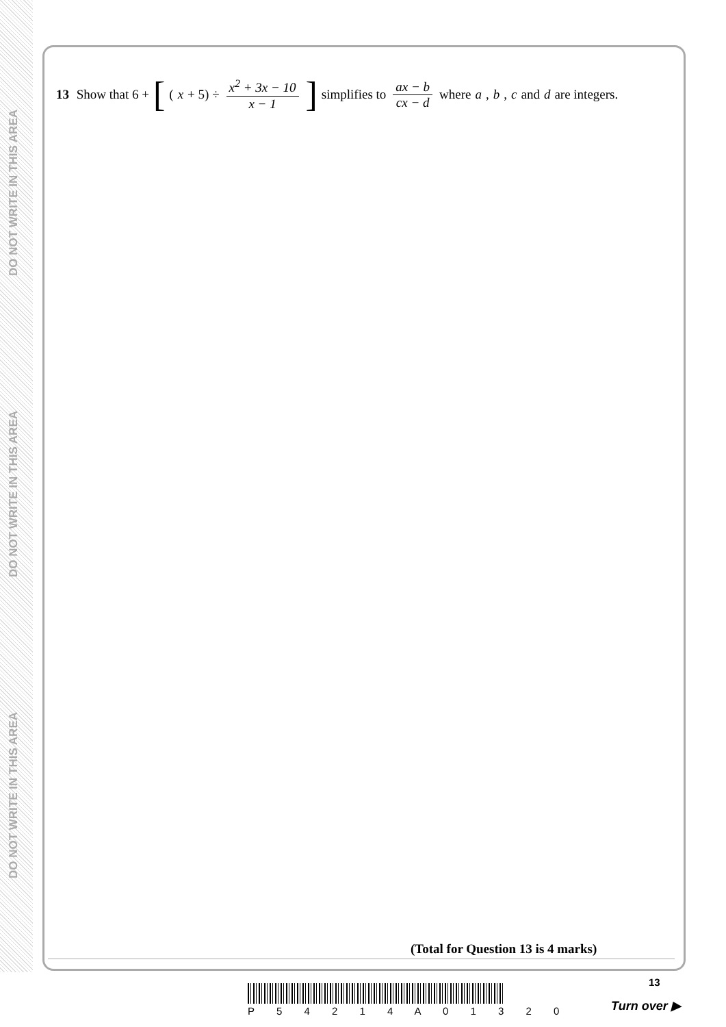DO NOT WRITE IN THIS AREA
DO NOT WRITE IN THIS AREA
DO NOT WRITE IN THIS AREA
13 Show that 6 + [(x + 5) ÷ x<sup>2</sup> + 3x − 10 x − 1] simplifies to ax − b cx − d where a, b, c and d are integers.
(Total for Question 13 is 4 marks)
13
P 5 4 2 1 4 A 0 1 3 2 0 Turn over ▶